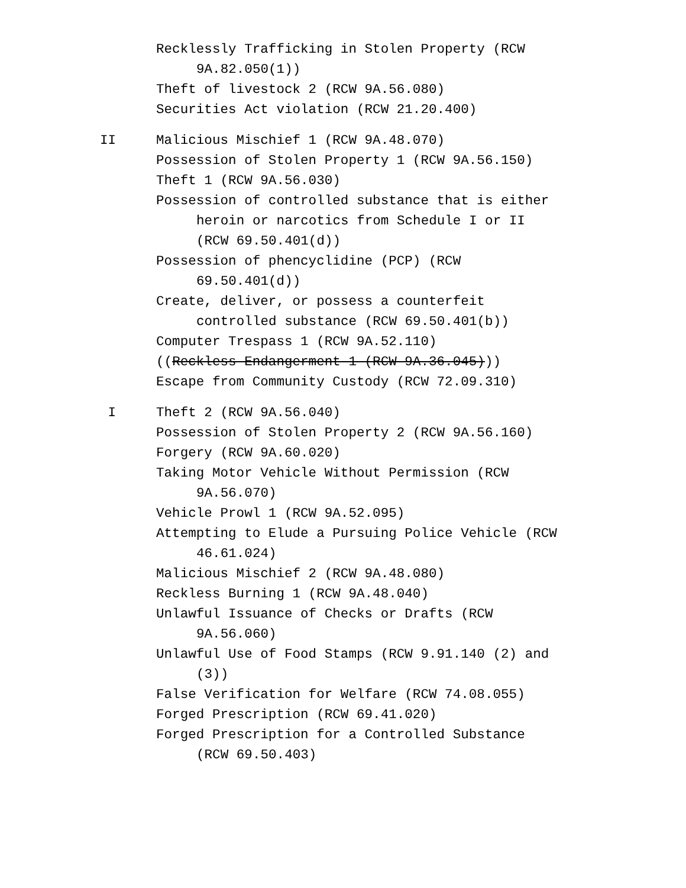Recklessly Trafficking in Stolen Property (RCW 9A.82.050(1))
Theft of livestock 2 (RCW 9A.56.080)
Securities Act violation (RCW 21.20.400)
II Malicious Mischief 1 (RCW 9A.48.070)
Possession of Stolen Property 1 (RCW 9A.56.150)
Theft 1 (RCW 9A.56.030)
Possession of controlled substance that is either heroin or narcotics from Schedule I or II (RCW 69.50.401(d))
Possession of phencyclidine (PCP) (RCW 69.50.401(d))
Create, deliver, or possess a counterfeit controlled substance (RCW 69.50.401(b))
Computer Trespass 1 (RCW 9A.52.110)
((Reckless Endangerment 1 (RCW 9A.36.045)))
Escape from Community Custody (RCW 72.09.310)
I Theft 2 (RCW 9A.56.040)
Possession of Stolen Property 2 (RCW 9A.56.160)
Forgery (RCW 9A.60.020)
Taking Motor Vehicle Without Permission (RCW 9A.56.070)
Vehicle Prowl 1 (RCW 9A.52.095)
Attempting to Elude a Pursuing Police Vehicle (RCW 46.61.024)
Malicious Mischief 2 (RCW 9A.48.080)
Reckless Burning 1 (RCW 9A.48.040)
Unlawful Issuance of Checks or Drafts (RCW 9A.56.060)
Unlawful Use of Food Stamps (RCW 9.91.140 (2) and (3))
False Verification for Welfare (RCW 74.08.055)
Forged Prescription (RCW 69.41.020)
Forged Prescription for a Controlled Substance (RCW 69.50.403)